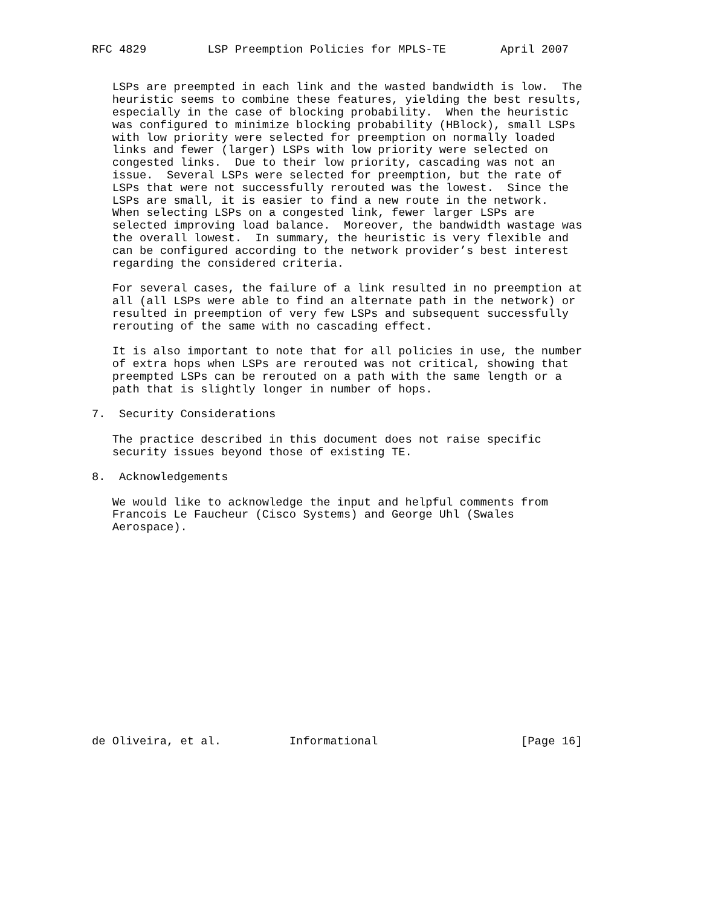RFC 4829         LSP Preemption Policies for MPLS-TE        April 2007


   LSPs are preempted in each link and the wasted bandwidth is low.  The
   heuristic seems to combine these features, yielding the best results,
   especially in the case of blocking probability.  When the heuristic
   was configured to minimize blocking probability (HBlock), small LSPs
   with low priority were selected for preemption on normally loaded
   links and fewer (larger) LSPs with low priority were selected on
   congested links.  Due to their low priority, cascading was not an
   issue.  Several LSPs were selected for preemption, but the rate of
   LSPs that were not successfully rerouted was the lowest.  Since the
   LSPs are small, it is easier to find a new route in the network.
   When selecting LSPs on a congested link, fewer larger LSPs are
   selected improving load balance.  Moreover, the bandwidth wastage was
   the overall lowest.  In summary, the heuristic is very flexible and
   can be configured according to the network provider’s best interest
   regarding the considered criteria.

   For several cases, the failure of a link resulted in no preemption at
   all (all LSPs were able to find an alternate path in the network) or
   resulted in preemption of very few LSPs and subsequent successfully
   rerouting of the same with no cascading effect.

   It is also important to note that for all policies in use, the number
   of extra hops when LSPs are rerouted was not critical, showing that
   preempted LSPs can be rerouted on a path with the same length or a
   path that is slightly longer in number of hops.

7.  Security Considerations

   The practice described in this document does not raise specific
   security issues beyond those of existing TE.

8.  Acknowledgements

   We would like to acknowledge the input and helpful comments from
   Francois Le Faucheur (Cisco Systems) and George Uhl (Swales
   Aerospace).
















de Oliveira, et al.          Informational                     [Page 16]